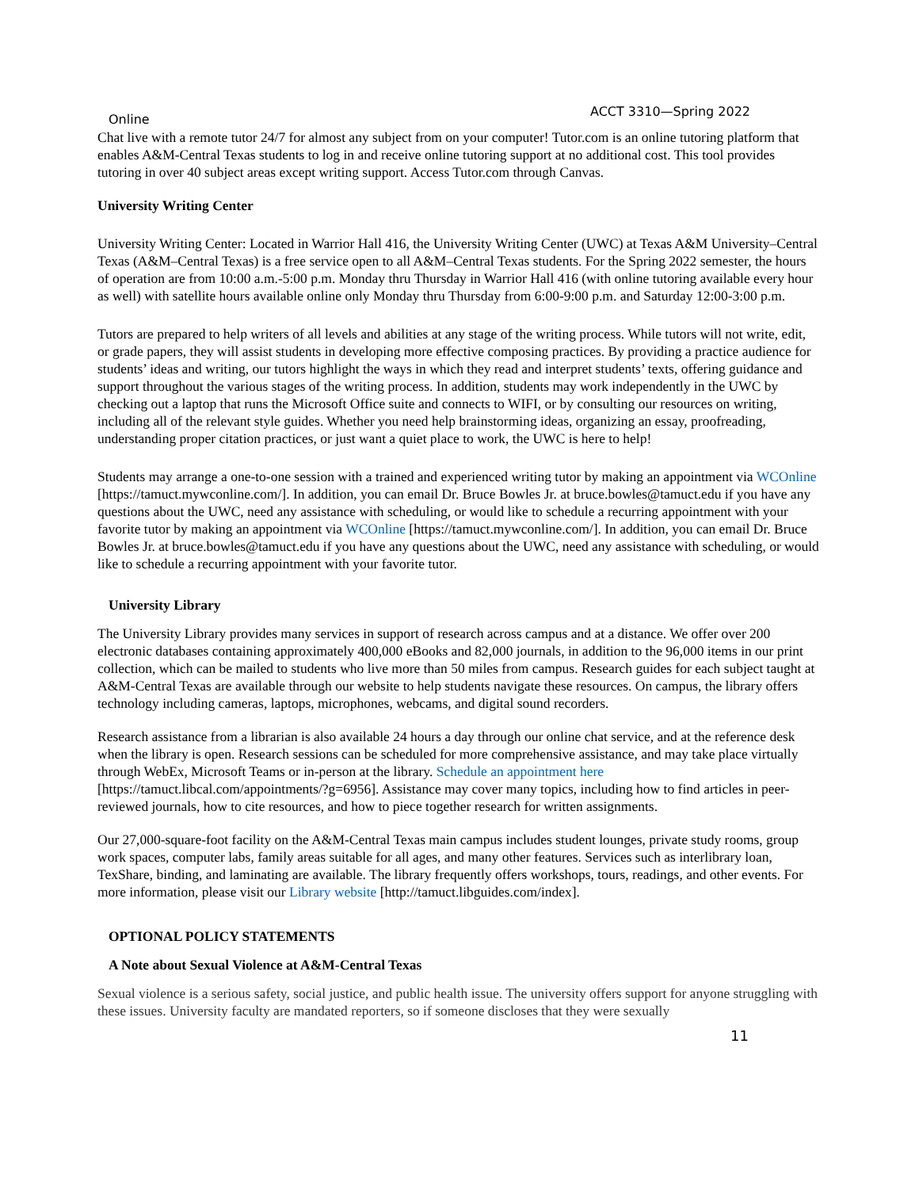Online ACCT 3310—Spring 2022
Chat live with a remote tutor 24/7 for almost any subject from on your computer! Tutor.com is an online tutoring platform that enables A&M-Central Texas students to log in and receive online tutoring support at no additional cost. This tool provides tutoring in over 40 subject areas except writing support. Access Tutor.com through Canvas.
University Writing Center
University Writing Center: Located in Warrior Hall 416, the University Writing Center (UWC) at Texas A&M University–Central Texas (A&M–Central Texas) is a free service open to all A&M–Central Texas students. For the Spring 2022 semester, the hours of operation are from 10:00 a.m.-5:00 p.m. Monday thru Thursday in Warrior Hall 416 (with online tutoring available every hour as well) with satellite hours available online only Monday thru Thursday from 6:00-9:00 p.m. and Saturday 12:00-3:00 p.m.
Tutors are prepared to help writers of all levels and abilities at any stage of the writing process. While tutors will not write, edit, or grade papers, they will assist students in developing more effective composing practices. By providing a practice audience for students’ ideas and writing, our tutors highlight the ways in which they read and interpret students’ texts, offering guidance and support throughout the various stages of the writing process. In addition, students may work independently in the UWC by checking out a laptop that runs the Microsoft Office suite and connects to WIFI, or by consulting our resources on writing, including all of the relevant style guides. Whether you need help brainstorming ideas, organizing an essay, proofreading, understanding proper citation practices, or just want a quiet place to work, the UWC is here to help!
Students may arrange a one-to-one session with a trained and experienced writing tutor by making an appointment via WCOnline [https://tamuct.mywconline.com/]. In addition, you can email Dr. Bruce Bowles Jr. at bruce.bowles@tamuct.edu if you have any questions about the UWC, need any assistance with scheduling, or would like to schedule a recurring appointment with your favorite tutor by making an appointment via WCOnline [https://tamuct.mywconline.com/]. In addition, you can email Dr. Bruce Bowles Jr. at bruce.bowles@tamuct.edu if you have any questions about the UWC, need any assistance with scheduling, or would like to schedule a recurring appointment with your favorite tutor.
University Library
The University Library provides many services in support of research across campus and at a distance. We offer over 200 electronic databases containing approximately 400,000 eBooks and 82,000 journals, in addition to the 96,000 items in our print collection, which can be mailed to students who live more than 50 miles from campus. Research guides for each subject taught at A&M-Central Texas are available through our website to help students navigate these resources. On campus, the library offers technology including cameras, laptops, microphones, webcams, and digital sound recorders.
Research assistance from a librarian is also available 24 hours a day through our online chat service, and at the reference desk when the library is open. Research sessions can be scheduled for more comprehensive assistance, and may take place virtually through WebEx, Microsoft Teams or in-person at the library. Schedule an appointment here [https://tamuct.libcal.com/appointments/?g=6956]. Assistance may cover many topics, including how to find articles in peer-reviewed journals, how to cite resources, and how to piece together research for written assignments.
Our 27,000-square-foot facility on the A&M-Central Texas main campus includes student lounges, private study rooms, group work spaces, computer labs, family areas suitable for all ages, and many other features. Services such as interlibrary loan, TexShare, binding, and laminating are available. The library frequently offers workshops, tours, readings, and other events. For more information, please visit our Library website [http://tamuct.libguides.com/index].
OPTIONAL POLICY STATEMENTS
A Note about Sexual Violence at A&M-Central Texas
Sexual violence is a serious safety, social justice, and public health issue. The university offers support for anyone struggling with these issues. University faculty are mandated reporters, so if someone discloses that they were sexually
11